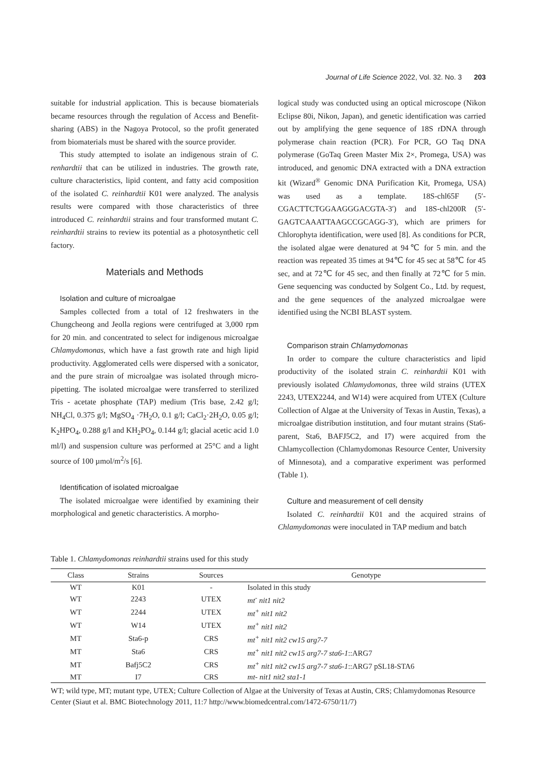Journal of Life Science 2022, Vol. 32. No. 3 203
suitable for industrial application. This is because biomaterials became resources through the regulation of Access and Benefit-sharing (ABS) in the Nagoya Protocol, so the profit generated from biomaterials must be shared with the source provider.
This study attempted to isolate an indigenous strain of C. renhardtii that can be utilized in industries. The growth rate, culture characteristics, lipid content, and fatty acid composition of the isolated C. reinhardtii K01 were analyzed. The analysis results were compared with those characteristics of three introduced C. reinhardtii strains and four transformed mutant C. reinhardtii strains to review its potential as a photosynthetic cell factory.
Materials and Methods
Isolation and culture of microalgae
Samples collected from a total of 12 freshwaters in the Chungcheong and Jeolla regions were centrifuged at 3,000 rpm for 20 min. and concentrated to select for indigenous microalgae Chlamydomonas, which have a fast growth rate and high lipid productivity. Agglomerated cells were dispersed with a sonicator, and the pure strain of microalgae was isolated through micro-pipetting. The isolated microalgae were transferred to sterilized Tris - acetate phosphate (TAP) medium (Tris base, 2.42 g/l; NH<sub>4</sub>Cl, 0.375 g/l; MgSO<sub>4</sub> ·7H<sub>2</sub>O, 0.1 g/l; CaCl<sub>2</sub>·2H<sub>2</sub>O, 0.05 g/l; K<sub>2</sub>HPO<sub>4</sub>, 0.288 g/l and KH<sub>2</sub>PO<sub>4</sub>, 0.144 g/l; glacial acetic acid 1.0 ml/l) and suspension culture was performed at 25°C and a light source of 100 µmol/m<sup>2</sup>/s [6].
Identification of isolated microalgae
The isolated microalgae were identified by examining their morphological and genetic characteristics. A morpho-
logical study was conducted using an optical microscope (Nikon Eclipse 80i, Nikon, Japan), and genetic identification was carried out by amplifying the gene sequence of 18S rDNA through polymerase chain reaction (PCR). For PCR, GO Taq DNA polymerase (GoTaq Green Master Mix 2×, Promega, USA) was introduced, and genomic DNA extracted with a DNA extraction kit (Wizard<sup>®</sup> Genomic DNA Purification Kit, Promega, USA) was used as a template. 18S-chl65F (5′-CGACTTCTGGAAGGGACGTA-3′) and 18S-chl200R (5′-GAGTCAAATTAAGCCGCAGG-3′), which are primers for Chlorophyta identification, were used [8]. As conditions for PCR, the isolated algae were denatured at 94℃ for 5 min. and the reaction was repeated 35 times at 94℃ for 45 sec at 58℃ for 45 sec, and at 72℃ for 45 sec, and then finally at 72℃ for 5 min. Gene sequencing was conducted by Solgent Co., Ltd. by request, and the gene sequences of the analyzed microalgae were identified using the NCBI BLAST system.
Comparison strain Chlamydomonas
In order to compare the culture characteristics and lipid productivity of the isolated strain C. reinhardtii K01 with previously isolated Chlamydomonas, three wild strains (UTEX 2243, UTEX2244, and W14) were acquired from UTEX (Culture Collection of Algae at the University of Texas in Austin, Texas), a microalgae distribution institution, and four mutant strains (Sta6-parent, Sta6, BAFJ5C2, and I7) were acquired from the Chlamycollection (Chlamydomonas Resource Center, University of Minnesota), and a comparative experiment was performed (Table 1).
Culture and measurement of cell density
Isolated C. reinhardtii K01 and the acquired strains of Chlamydomonas were inoculated in TAP medium and batch
Table 1. Chlamydomonas reinhardtii strains used for this study
| Class | Strains | Sources | Genotype |
| --- | --- | --- | --- |
| WT | K01 | - | Isolated in this study |
| WT | 2243 | UTEX | mt<sup>-</sup> nit1 nit2 |
| WT | 2244 | UTEX | mt<sup>+</sup> nit1 nit2 |
| WT | W14 | UTEX | mt<sup>+</sup> nit1 nit2 |
| MT | Sta6-p | CRS | mt<sup>+</sup> nit1 nit2 cw15 arg7-7 |
| MT | Sta6 | CRS | mt<sup>+</sup> nit1 nit2 cw15 arg7-7 sta6-1 ::ARG7 |
| MT | Bafj5C2 | CRS | mt<sup>+</sup> nit1 nit2 cw15 arg7-7 sta6-1 ::ARG7 pSL18-STA6 |
| MT | I7 | CRS | mt- nit1 nit2 sta1-1 |
WT; wild type, MT; mutant type, UTEX; Culture Collection of Algae at the University of Texas at Austin, CRS; Chlamydomonas Resource Center (Siaut et al. BMC Biotechnology 2011, 11:7 http://www.biomedcentral.com/1472-6750/11/7)